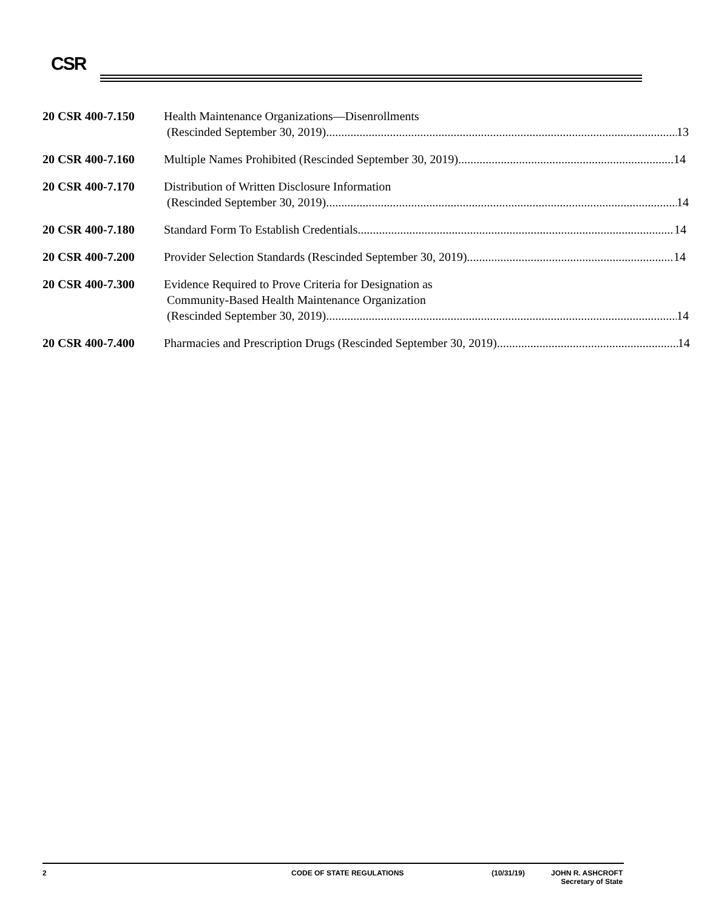CSR
20 CSR 400-7.150 Health Maintenance Organizations—Disenrollments
(Rescinded September 30, 2019) 13
20 CSR 400-7.160 Multiple Names Prohibited (Rescinded September 30, 2019) 14
20 CSR 400-7.170 Distribution of Written Disclosure Information
(Rescinded September 30, 2019) 14
20 CSR 400-7.180 Standard Form To Establish Credentials 14
20 CSR 400-7.200 Provider Selection Standards (Rescinded September 30, 2019) 14
20 CSR 400-7.300 Evidence Required to Prove Criteria for Designation as
Community-Based Health Maintenance Organization
(Rescinded September 30, 2019) 14
20 CSR 400-7.400 Pharmacies and Prescription Drugs (Rescinded September 30, 2019) 14
2 CODE OF STATE REGULATIONS (10/31/19) JOHN R. ASHCROFT
Secretary of State